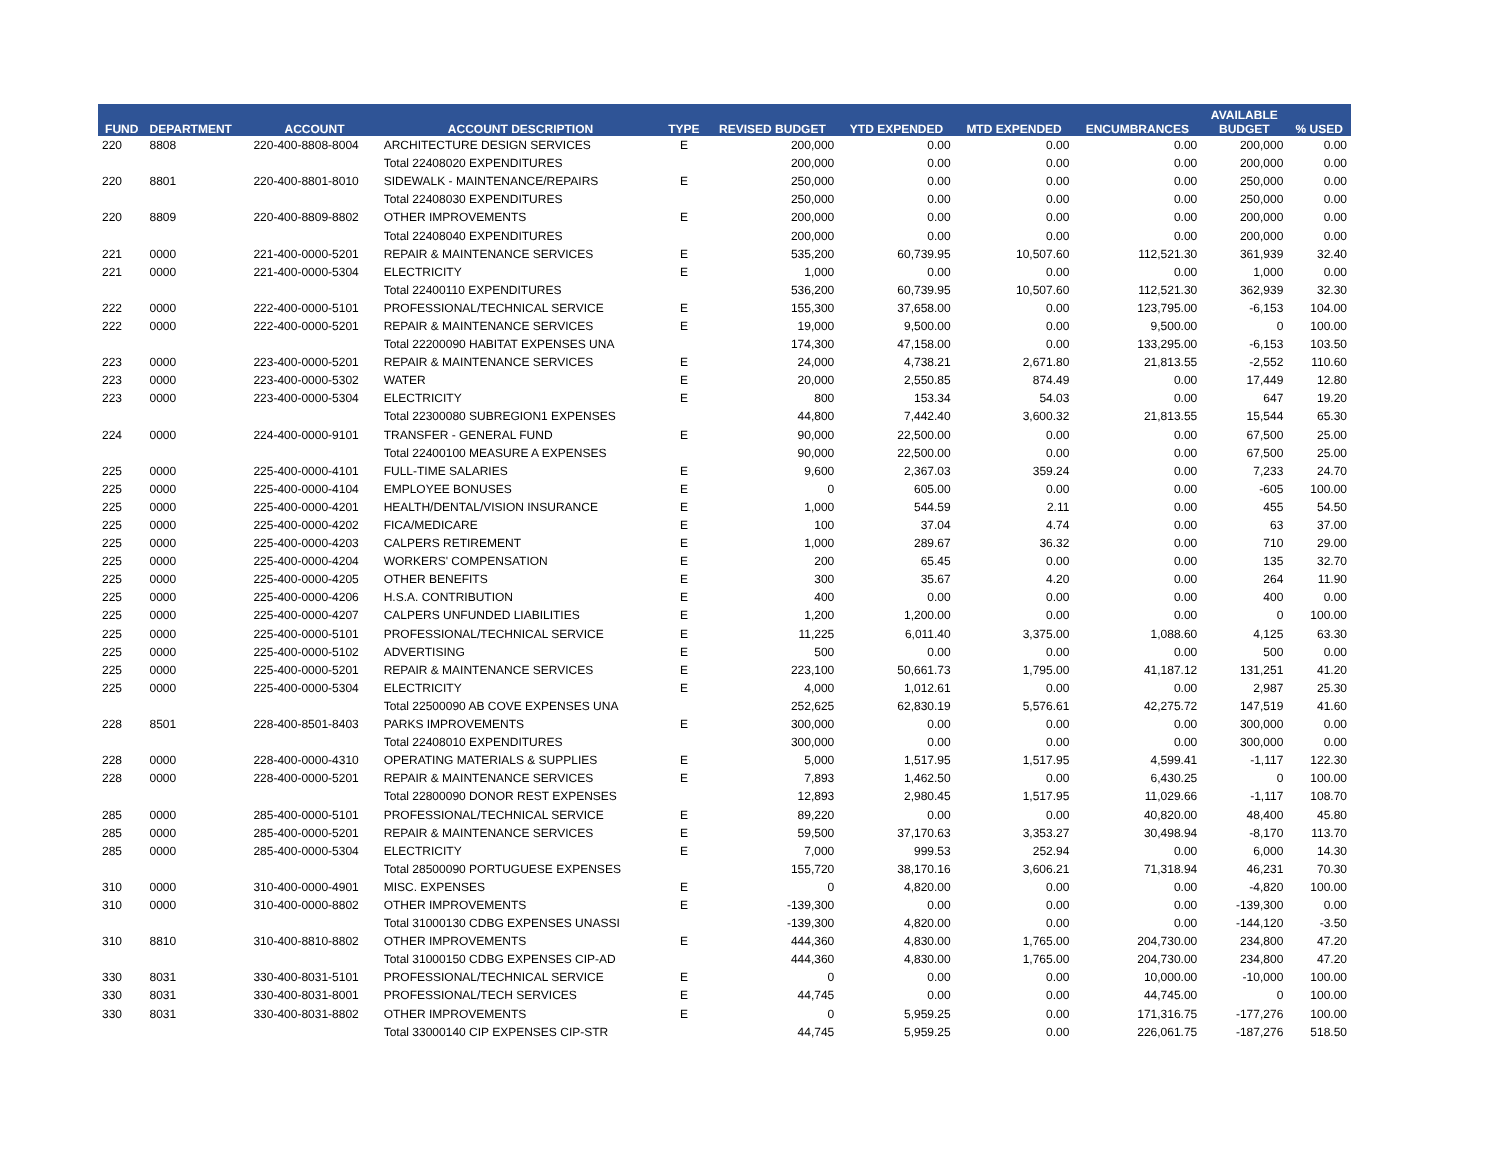| FUND | DEPARTMENT | ACCOUNT | ACCOUNT DESCRIPTION | TYPE | REVISED BUDGET | YTD EXPENDED | MTD EXPENDED | ENCUMBRANCES | AVAILABLE BUDGET | % USED |
| --- | --- | --- | --- | --- | --- | --- | --- | --- | --- | --- |
| 220 | 8808 | 220-400-8808-8004 | ARCHITECTURE DESIGN SERVICES | E | 200,000 | 0.00 | 0.00 | 0.00 | 200,000 | 0.00 |
| | | | Total 22408020 EXPENDITURES | | 200,000 | 0.00 | 0.00 | 0.00 | 200,000 | 0.00 |
| 220 | 8801 | 220-400-8801-8010 | SIDEWALK - MAINTENANCE/REPAIRS | E | 250,000 | 0.00 | 0.00 | 0.00 | 250,000 | 0.00 |
| | | | Total 22408030 EXPENDITURES | | 250,000 | 0.00 | 0.00 | 0.00 | 250,000 | 0.00 |
| 220 | 8809 | 220-400-8809-8802 | OTHER IMPROVEMENTS | E | 200,000 | 0.00 | 0.00 | 0.00 | 200,000 | 0.00 |
| | | | Total 22408040 EXPENDITURES | | 200,000 | 0.00 | 0.00 | 0.00 | 200,000 | 0.00 |
| 221 | 0000 | 221-400-0000-5201 | REPAIR & MAINTENANCE SERVICES | E | 535,200 | 60,739.95 | 10,507.60 | 112,521.30 | 361,939 | 32.40 |
| 221 | 0000 | 221-400-0000-5304 | ELECTRICITY | E | 1,000 | 0.00 | 0.00 | 0.00 | 1,000 | 0.00 |
| | | | Total 22400110 EXPENDITURES | | 536,200 | 60,739.95 | 10,507.60 | 112,521.30 | 362,939 | 32.30 |
| 222 | 0000 | 222-400-0000-5101 | PROFESSIONAL/TECHNICAL SERVICE | E | 155,300 | 37,658.00 | 0.00 | 123,795.00 | -6,153 | 104.00 |
| 222 | 0000 | 222-400-0000-5201 | REPAIR & MAINTENANCE SERVICES | E | 19,000 | 9,500.00 | 0.00 | 9,500.00 | 0 | 100.00 |
| | | | Total 22200090 HABITAT EXPENSES UNA | | 174,300 | 47,158.00 | 0.00 | 133,295.00 | -6,153 | 103.50 |
| 223 | 0000 | 223-400-0000-5201 | REPAIR & MAINTENANCE SERVICES | E | 24,000 | 4,738.21 | 2,671.80 | 21,813.55 | -2,552 | 110.60 |
| 223 | 0000 | 223-400-0000-5302 | WATER | E | 20,000 | 2,550.85 | 874.49 | 0.00 | 17,449 | 12.80 |
| 223 | 0000 | 223-400-0000-5304 | ELECTRICITY | E | 800 | 153.34 | 54.03 | 0.00 | 647 | 19.20 |
| | | | Total 22300080 SUBREGION1 EXPENSES | | 44,800 | 7,442.40 | 3,600.32 | 21,813.55 | 15,544 | 65.30 |
| 224 | 0000 | 224-400-0000-9101 | TRANSFER - GENERAL FUND | E | 90,000 | 22,500.00 | 0.00 | 0.00 | 67,500 | 25.00 |
| | | | Total 22400100 MEASURE A EXPENSES | | 90,000 | 22,500.00 | 0.00 | 0.00 | 67,500 | 25.00 |
| 225 | 0000 | 225-400-0000-4101 | FULL-TIME SALARIES | E | 9,600 | 2,367.03 | 359.24 | 0.00 | 7,233 | 24.70 |
| 225 | 0000 | 225-400-0000-4104 | EMPLOYEE BONUSES | E | 0 | 605.00 | 0.00 | 0.00 | -605 | 100.00 |
| 225 | 0000 | 225-400-0000-4201 | HEALTH/DENTAL/VISION INSURANCE | E | 1,000 | 544.59 | 2.11 | 0.00 | 455 | 54.50 |
| 225 | 0000 | 225-400-0000-4202 | FICA/MEDICARE | E | 100 | 37.04 | 4.74 | 0.00 | 63 | 37.00 |
| 225 | 0000 | 225-400-0000-4203 | CALPERS RETIREMENT | E | 1,000 | 289.67 | 36.32 | 0.00 | 710 | 29.00 |
| 225 | 0000 | 225-400-0000-4204 | WORKERS' COMPENSATION | E | 200 | 65.45 | 0.00 | 0.00 | 135 | 32.70 |
| 225 | 0000 | 225-400-0000-4205 | OTHER BENEFITS | E | 300 | 35.67 | 4.20 | 0.00 | 264 | 11.90 |
| 225 | 0000 | 225-400-0000-4206 | H.S.A. CONTRIBUTION | E | 400 | 0.00 | 0.00 | 0.00 | 400 | 0.00 |
| 225 | 0000 | 225-400-0000-4207 | CALPERS UNFUNDED LIABILITIES | E | 1,200 | 1,200.00 | 0.00 | 0.00 | 0 | 100.00 |
| 225 | 0000 | 225-400-0000-5101 | PROFESSIONAL/TECHNICAL SERVICE | E | 11,225 | 6,011.40 | 3,375.00 | 1,088.60 | 4,125 | 63.30 |
| 225 | 0000 | 225-400-0000-5102 | ADVERTISING | E | 500 | 0.00 | 0.00 | 0.00 | 500 | 0.00 |
| 225 | 0000 | 225-400-0000-5201 | REPAIR & MAINTENANCE SERVICES | E | 223,100 | 50,661.73 | 1,795.00 | 41,187.12 | 131,251 | 41.20 |
| 225 | 0000 | 225-400-0000-5304 | ELECTRICITY | E | 4,000 | 1,012.61 | 0.00 | 0.00 | 2,987 | 25.30 |
| | | | Total 22500090 AB COVE EXPENSES UNA | | 252,625 | 62,830.19 | 5,576.61 | 42,275.72 | 147,519 | 41.60 |
| 228 | 8501 | 228-400-8501-8403 | PARKS IMPROVEMENTS | E | 300,000 | 0.00 | 0.00 | 0.00 | 300,000 | 0.00 |
| | | | Total 22408010 EXPENDITURES | | 300,000 | 0.00 | 0.00 | 0.00 | 300,000 | 0.00 |
| 228 | 0000 | 228-400-0000-4310 | OPERATING MATERIALS & SUPPLIES | E | 5,000 | 1,517.95 | 1,517.95 | 4,599.41 | -1,117 | 122.30 |
| 228 | 0000 | 228-400-0000-5201 | REPAIR & MAINTENANCE SERVICES | E | 7,893 | 1,462.50 | 0.00 | 6,430.25 | 0 | 100.00 |
| | | | Total 22800090 DONOR REST EXPENSES | | 12,893 | 2,980.45 | 1,517.95 | 11,029.66 | -1,117 | 108.70 |
| 285 | 0000 | 285-400-0000-5101 | PROFESSIONAL/TECHNICAL SERVICE | E | 89,220 | 0.00 | 0.00 | 40,820.00 | 48,400 | 45.80 |
| 285 | 0000 | 285-400-0000-5201 | REPAIR & MAINTENANCE SERVICES | E | 59,500 | 37,170.63 | 3,353.27 | 30,498.94 | -8,170 | 113.70 |
| 285 | 0000 | 285-400-0000-5304 | ELECTRICITY | E | 7,000 | 999.53 | 252.94 | 0.00 | 6,000 | 14.30 |
| | | | Total 28500090 PORTUGUESE EXPENSES | | 155,720 | 38,170.16 | 3,606.21 | 71,318.94 | 46,231 | 70.30 |
| 310 | 0000 | 310-400-0000-4901 | MISC. EXPENSES | E | 0 | 4,820.00 | 0.00 | 0.00 | -4,820 | 100.00 |
| 310 | 0000 | 310-400-0000-8802 | OTHER IMPROVEMENTS | E | -139,300 | 0.00 | 0.00 | 0.00 | -139,300 | 0.00 |
| | | | Total 31000130 CDBG EXPENSES UNASSI | | -139,300 | 4,820.00 | 0.00 | 0.00 | -144,120 | -3.50 |
| 310 | 8810 | 310-400-8810-8802 | OTHER IMPROVEMENTS | E | 444,360 | 4,830.00 | 1,765.00 | 204,730.00 | 234,800 | 47.20 |
| | | | Total 31000150 CDBG EXPENSES CIP-AD | | 444,360 | 4,830.00 | 1,765.00 | 204,730.00 | 234,800 | 47.20 |
| 330 | 8031 | 330-400-8031-5101 | PROFESSIONAL/TECHNICAL SERVICE | E | 0 | 0.00 | 0.00 | 10,000.00 | -10,000 | 100.00 |
| 330 | 8031 | 330-400-8031-8001 | PROFESSIONAL/TECH SERVICES | E | 44,745 | 0.00 | 0.00 | 44,745.00 | 0 | 100.00 |
| 330 | 8031 | 330-400-8031-8802 | OTHER IMPROVEMENTS | E | 0 | 5,959.25 | 0.00 | 171,316.75 | -177,276 | 100.00 |
| | | | Total 33000140 CIP EXPENSES CIP-STR | | 44,745 | 5,959.25 | 0.00 | 226,061.75 | -187,276 | 518.50 |